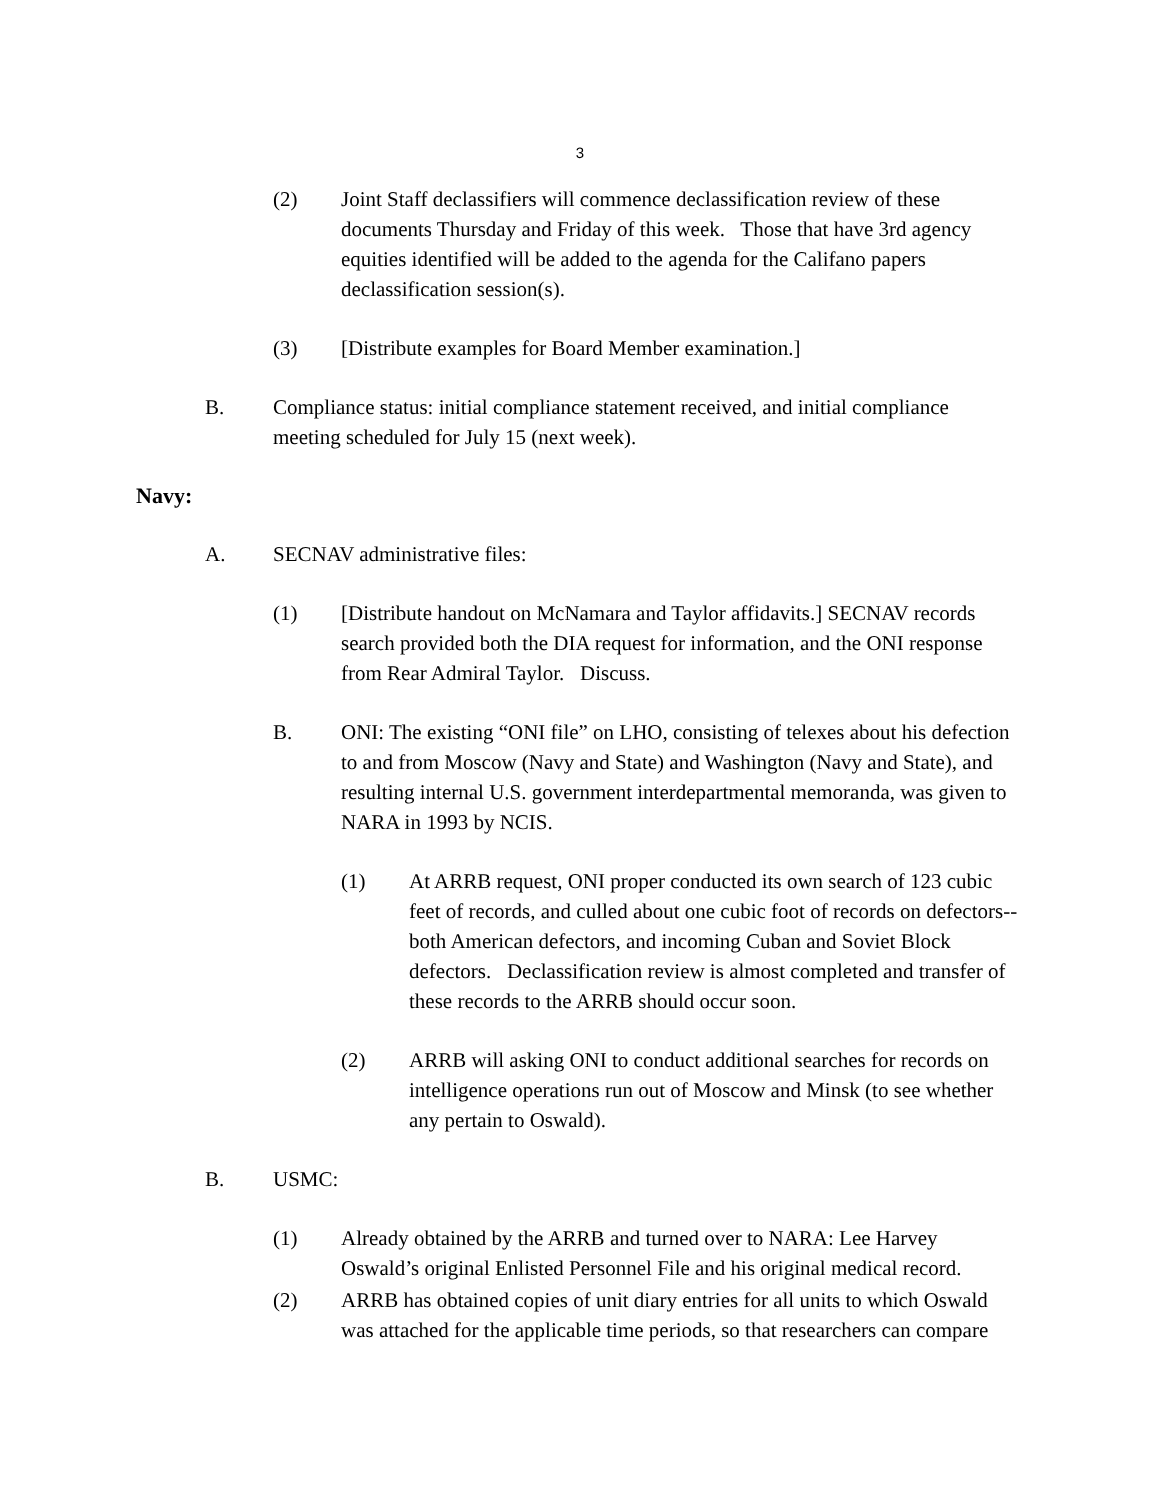3
(2) Joint Staff declassifiers will commence declassification review of these documents Thursday and Friday of this week. Those that have 3rd agency equities identified will be added to the agenda for the Califano papers declassification session(s).
(3) [Distribute examples for Board Member examination.]
B. Compliance status: initial compliance statement received, and initial compliance meeting scheduled for July 15 (next week).
Navy:
A. SECNAV administrative files:
(1) [Distribute handout on McNamara and Taylor affidavits.] SECNAV records search provided both the DIA request for information, and the ONI response from Rear Admiral Taylor. Discuss.
B. ONI: The existing “ONI file” on LHO, consisting of telexes about his defection to and from Moscow (Navy and State) and Washington (Navy and State), and resulting internal U.S. government interdepartmental memoranda, was given to NARA in 1993 by NCIS.
(1) At ARRB request, ONI proper conducted its own search of 123 cubic feet of records, and culled about one cubic foot of records on defectors--both American defectors, and incoming Cuban and Soviet Block defectors. Declassification review is almost completed and transfer of these records to the ARRB should occur soon.
(2) ARRB will asking ONI to conduct additional searches for records on intelligence operations run out of Moscow and Minsk (to see whether any pertain to Oswald).
B. USMC:
(1) Already obtained by the ARRB and turned over to NARA: Lee Harvey Oswald’s original Enlisted Personnel File and his original medical record.
(2) ARRB has obtained copies of unit diary entries for all units to which Oswald was attached for the applicable time periods, so that researchers can compare